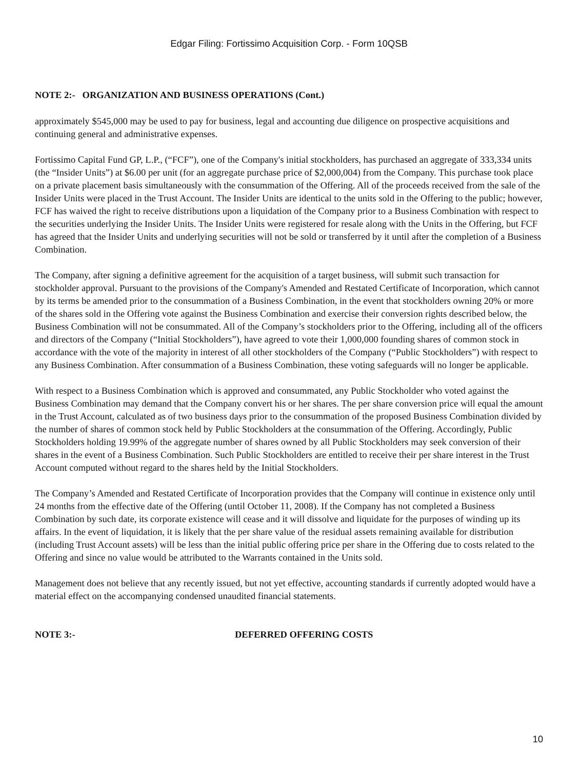Edgar Filing: Fortissimo Acquisition Corp. - Form 10QSB
NOTE 2:- ORGANIZATION AND BUSINESS OPERATIONS (Cont.)
approximately $545,000 may be used to pay for business, legal and accounting due diligence on prospective acquisitions and continuing general and administrative expenses.
Fortissimo Capital Fund GP, L.P., (“FCF”), one of the Company's initial stockholders, has purchased an aggregate of 333,334 units (the “Insider Units”) at $6.00 per unit (for an aggregate purchase price of $2,000,004) from the Company. This purchase took place on a private placement basis simultaneously with the consummation of the Offering. All of the proceeds received from the sale of the Insider Units were placed in the Trust Account. The Insider Units are identical to the units sold in the Offering to the public; however, FCF has waived the right to receive distributions upon a liquidation of the Company prior to a Business Combination with respect to the securities underlying the Insider Units. The Insider Units were registered for resale along with the Units in the Offering, but FCF has agreed that the Insider Units and underlying securities will not be sold or transferred by it until after the completion of a Business Combination.
The Company, after signing a definitive agreement for the acquisition of a target business, will submit such transaction for stockholder approval. Pursuant to the provisions of the Company's Amended and Restated Certificate of Incorporation, which cannot by its terms be amended prior to the consummation of a Business Combination, in the event that stockholders owning 20% or more of the shares sold in the Offering vote against the Business Combination and exercise their conversion rights described below, the Business Combination will not be consummated. All of the Company’s stockholders prior to the Offering, including all of the officers and directors of the Company (“Initial Stockholders”), have agreed to vote their 1,000,000 founding shares of common stock in accordance with the vote of the majority in interest of all other stockholders of the Company (“Public Stockholders”) with respect to any Business Combination. After consummation of a Business Combination, these voting safeguards will no longer be applicable.
With respect to a Business Combination which is approved and consummated, any Public Stockholder who voted against the Business Combination may demand that the Company convert his or her shares. The per share conversion price will equal the amount in the Trust Account, calculated as of two business days prior to the consummation of the proposed Business Combination divided by the number of shares of common stock held by Public Stockholders at the consummation of the Offering. Accordingly, Public Stockholders holding 19.99% of the aggregate number of shares owned by all Public Stockholders may seek conversion of their shares in the event of a Business Combination. Such Public Stockholders are entitled to receive their per share interest in the Trust Account computed without regard to the shares held by the Initial Stockholders.
The Company’s Amended and Restated Certificate of Incorporation provides that the Company will continue in existence only until 24 months from the effective date of the Offering (until October 11, 2008). If the Company has not completed a Business Combination by such date, its corporate existence will cease and it will dissolve and liquidate for the purposes of winding up its affairs. In the event of liquidation, it is likely that the per share value of the residual assets remaining available for distribution (including Trust Account assets) will be less than the initial public offering price per share in the Offering due to costs related to the Offering and since no value would be attributed to the Warrants contained in the Units sold.
Management does not believe that any recently issued, but not yet effective, accounting standards if currently adopted would have a material effect on the accompanying condensed unaudited financial statements.
NOTE 3:- DEFERRED OFFERING COSTS
10